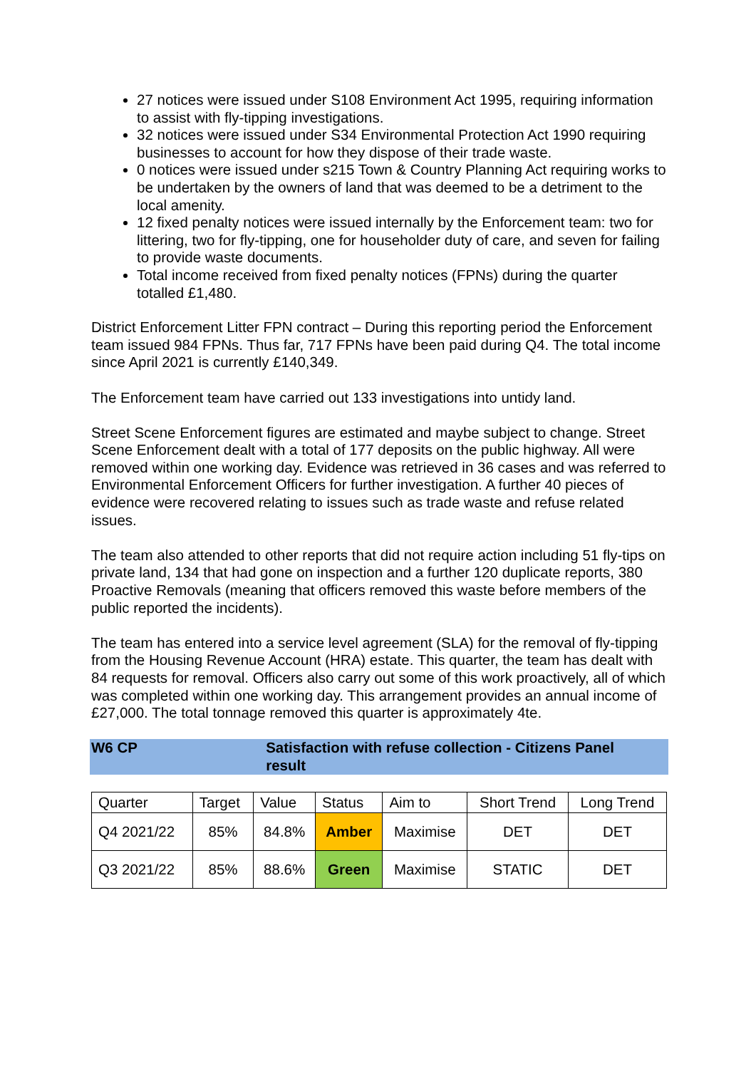27 notices were issued under S108 Environment Act 1995, requiring information to assist with fly-tipping investigations.
32 notices were issued under S34 Environmental Protection Act 1990 requiring businesses to account for how they dispose of their trade waste.
0 notices were issued under s215 Town & Country Planning Act requiring works to be undertaken by the owners of land that was deemed to be a detriment to the local amenity.
12 fixed penalty notices were issued internally by the Enforcement team: two for littering, two for fly-tipping, one for householder duty of care, and seven for failing to provide waste documents.
Total income received from fixed penalty notices (FPNs) during the quarter totalled £1,480.
District Enforcement Litter FPN contract – During this reporting period the Enforcement team issued 984 FPNs. Thus far, 717 FPNs have been paid during Q4. The total income since April 2021 is currently £140,349.
The Enforcement team have carried out 133 investigations into untidy land.
Street Scene Enforcement figures are estimated and maybe subject to change. Street Scene Enforcement dealt with a total of 177 deposits on the public highway. All were removed within one working day. Evidence was retrieved in 36 cases and was referred to Environmental Enforcement Officers for further investigation. A further 40 pieces of evidence were recovered relating to issues such as trade waste and refuse related issues.
The team also attended to other reports that did not require action including 51 fly-tips on private land, 134 that had gone on inspection and a further 120 duplicate reports, 380 Proactive Removals (meaning that officers removed this waste before members of the public reported the incidents).
The team has entered into a service level agreement (SLA) for the removal of fly-tipping from the Housing Revenue Account (HRA) estate. This quarter, the team has dealt with 84 requests for removal. Officers also carry out some of this work proactively, all of which was completed within one working day. This arrangement provides an annual income of £27,000. The total tonnage removed this quarter is approximately 4te.
W6 CP Satisfaction with refuse collection - Citizens Panel result
| Quarter | Target | Value | Status | Aim to | Short Trend | Long Trend |
| --- | --- | --- | --- | --- | --- | --- |
| Q4 2021/22 | 85% | 84.8% | Amber | Maximise | DET | DET |
| Q3 2021/22 | 85% | 88.6% | Green | Maximise | STATIC | DET |